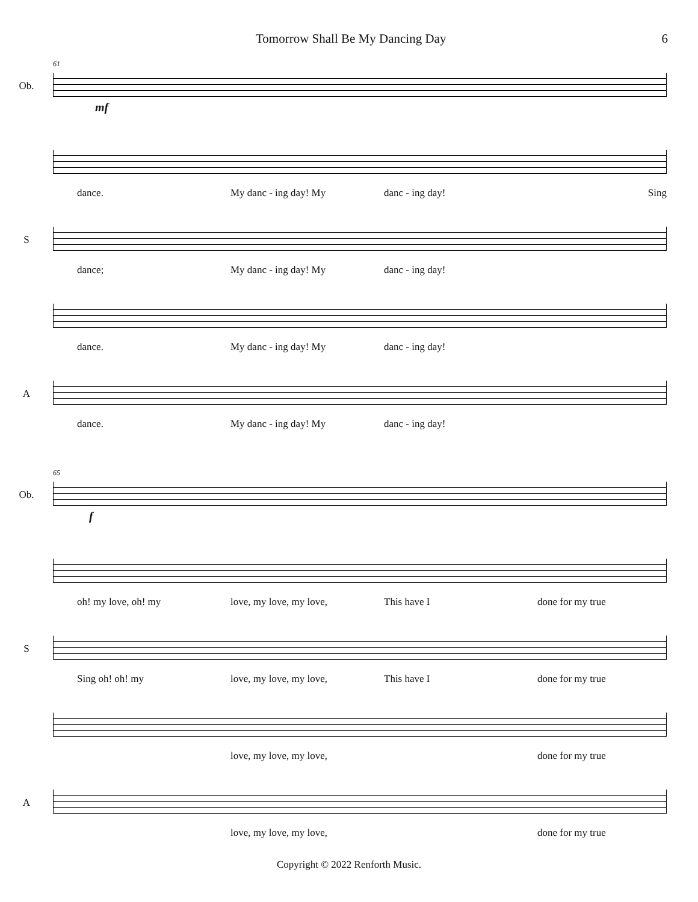Tomorrow Shall Be My Dancing Day 6
Ob.
61
mf
dance. My danc - ing day! My danc - ing day! Sing
S
dance; My danc - ing day! My danc - ing day!
dance. My danc - ing day! My danc - ing day!
A
dance. My danc - ing day! My danc - ing day!
Ob.
65
f
oh! my love, oh! my love, my love, my love, This have I done for my true
S
Sing oh! oh! my love, my love, my love, This have I done for my true
love, my love, my love, done for my true
A
love, my love, my love, done for my true
Copyright © 2022 Renforth Music.